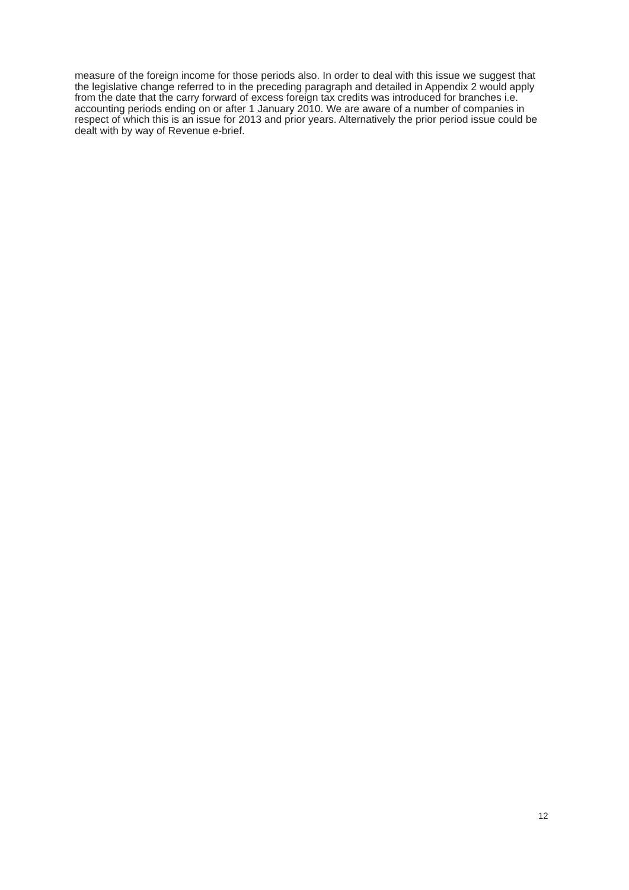measure of the foreign income for those periods also. In order to deal with this issue we suggest that the legislative change referred to in the preceding paragraph and detailed in Appendix 2 would apply from the date that the carry forward of excess foreign tax credits was introduced for branches i.e. accounting periods ending on or after 1 January 2010. We are aware of a number of companies in respect of which this is an issue for 2013 and prior years. Alternatively the prior period issue could be dealt with by way of Revenue e-brief.
12